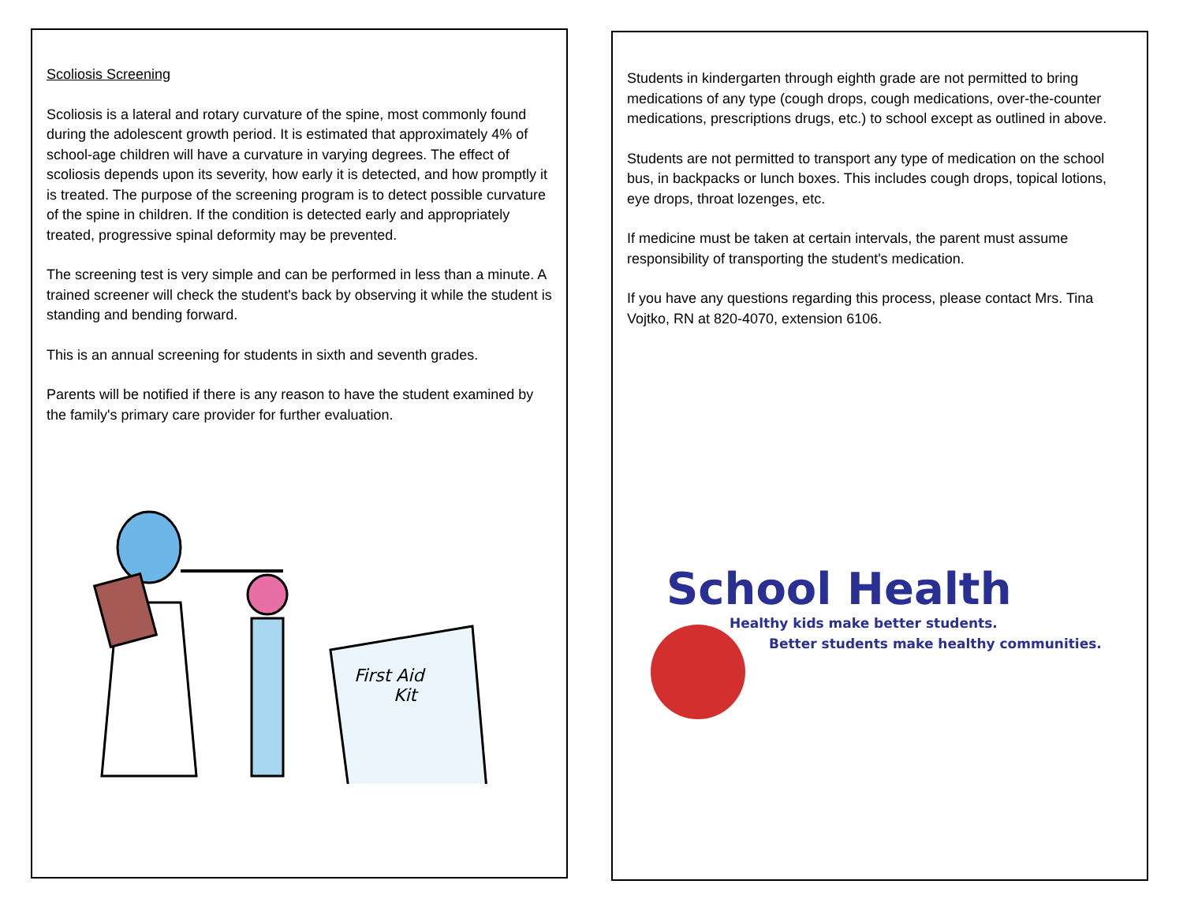Scoliosis Screening
Scoliosis is a lateral and rotary curvature of the spine, most commonly found during the adolescent growth period. It is estimated that approximately 4% of school-age children will have a curvature in varying degrees. The effect of scoliosis depends upon its severity, how early it is detected, and how promptly it is treated. The purpose of the screening program is to detect possible curvature of the spine in children. If the condition is detected early and appropriately treated, progressive spinal deformity may be prevented.
The screening test is very simple and can be performed in less than a minute. A trained screener will check the student's back by observing it while the student is standing and bending forward.
This is an annual screening for students in sixth and seventh grades.
Parents will be notified if there is any reason to have the student examined by the family's primary care provider for further evaluation.
First Aid
Kit
Students in kindergarten through eighth grade are not permitted to bring medications of any type (cough drops, cough medications, over-the-counter medications, prescriptions drugs, etc.) to school except as outlined in above.
Students are not permitted to transport any type of medication on the school bus, in backpacks or lunch boxes. This includes cough drops, topical lotions, eye drops, throat lozenges, etc.
If medicine must be taken at certain intervals, the parent must assume responsibility of transporting the student's medication.
If you have any questions regarding this process, please contact Mrs. Tina Vojtko, RN at 820-4070, extension 6106.
School Health
Healthy kids make better students.
Better students make healthy communities.